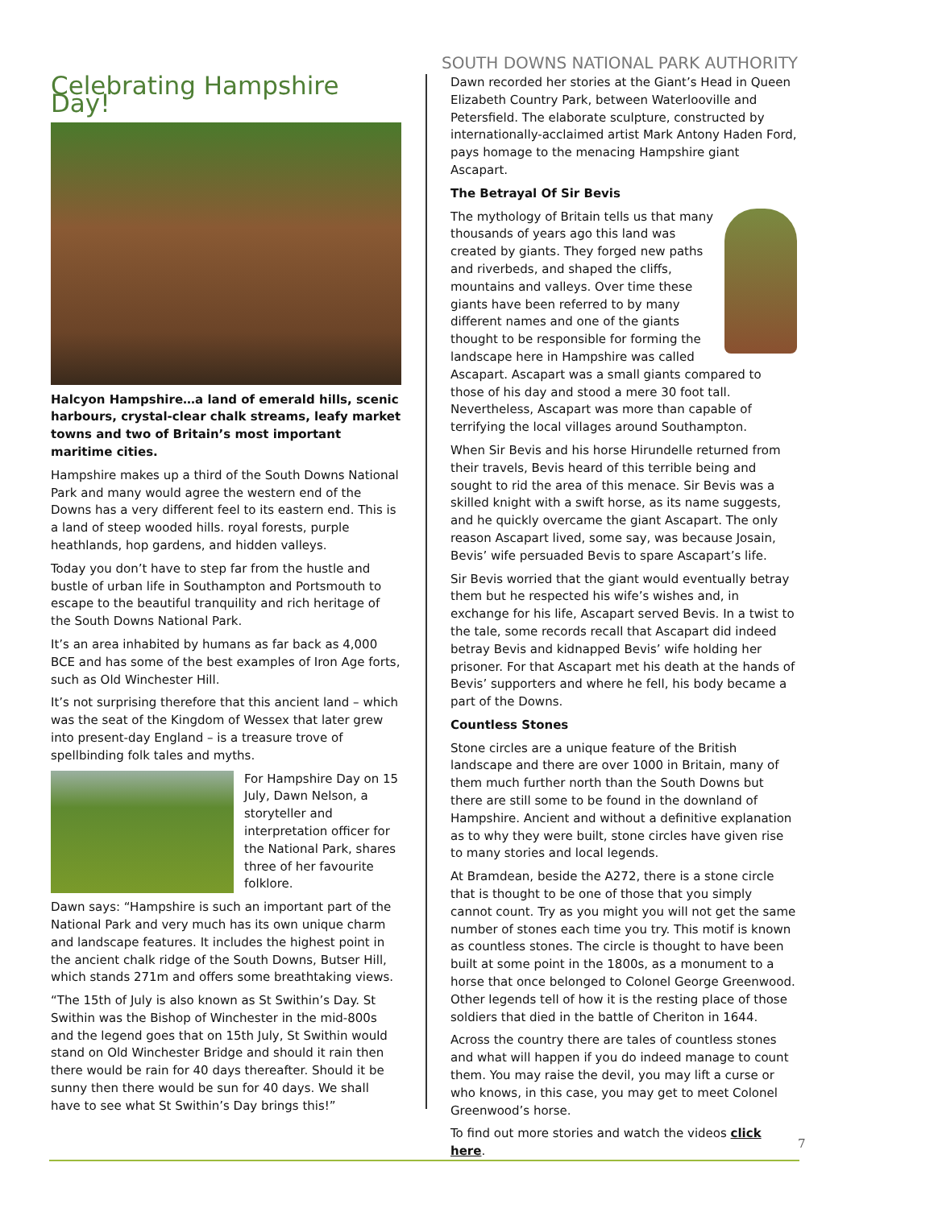SOUTH DOWNS NATIONAL PARK AUTHORITY
Celebrating Hampshire Day!
Halcyon Hampshire…a land of emerald hills, scenic harbours, crystal-clear chalk streams, leafy market towns and two of Britain’s most important maritime cities.
Hampshire makes up a third of the South Downs National Park and many would agree the western end of the Downs has a very different feel to its eastern end. This is a land of steep wooded hills. royal forests, purple heathlands, hop gardens, and hidden valleys.
Today you don’t have to step far from the hustle and bustle of urban life in Southampton and Portsmouth to escape to the beautiful tranquility and rich heritage of the South Downs National Park.
It’s an area inhabited by humans as far back as 4,000 BCE and has some of the best examples of Iron Age forts, such as Old Winchester Hill.
It’s not surprising therefore that this ancient land – which was the seat of the Kingdom of Wessex that later grew into present-day England – is a treasure trove of spellbinding folk tales and myths.
For Hampshire Day on 15 July, Dawn Nelson, a storyteller and interpretation officer for the National Park, shares three of her favourite folklore.
Dawn says: “Hampshire is such an important part of the National Park and very much has its own unique charm and landscape features. It includes the highest point in the ancient chalk ridge of the South Downs, Butser Hill, which stands 271m and offers some breathtaking views.
“The 15th of July is also known as St Swithin’s Day. St Swithin was the Bishop of Winchester in the mid-800s and the legend goes that on 15th July, St Swithin would stand on Old Winchester Bridge and should it rain then there would be rain for 40 days thereafter. Should it be sunny then there would be sun for 40 days. We shall have to see what St Swithin’s Day brings this!”
Dawn recorded her stories at the Giant’s Head in Queen Elizabeth Country Park, between Waterlooville and Petersfield. The elaborate sculpture, constructed by internationally-acclaimed artist Mark Antony Haden Ford, pays homage to the menacing Hampshire giant Ascapart.
The Betrayal Of Sir Bevis
The mythology of Britain tells us that many thousands of years ago this land was created by giants. They forged new paths and riverbeds, and shaped the cliffs, mountains and valleys. Over time these giants have been referred to by many different names and one of the giants thought to be responsible for forming the landscape here in Hampshire was called Ascapart. Ascapart was a small giants compared to those of his day and stood a mere 30 foot tall. Nevertheless, Ascapart was more than capable of terrifying the local villages around Southampton.
When Sir Bevis and his horse Hirundelle returned from their travels, Bevis heard of this terrible being and sought to rid the area of this menace. Sir Bevis was a skilled knight with a swift horse, as its name suggests, and he quickly overcame the giant Ascapart. The only reason Ascapart lived, some say, was because Josain, Bevis’ wife persuaded Bevis to spare Ascapart’s life.
Sir Bevis worried that the giant would eventually betray them but he respected his wife’s wishes and, in exchange for his life, Ascapart served Bevis. In a twist to the tale, some records recall that Ascapart did indeed betray Bevis and kidnapped Bevis’ wife holding her prisoner. For that Ascapart met his death at the hands of Bevis’ supporters and where he fell, his body became a part of the Downs.
Countless Stones
Stone circles are a unique feature of the British landscape and there are over 1000 in Britain, many of them much further north than the South Downs but there are still some to be found in the downland of Hampshire. Ancient and without a definitive explanation as to why they were built, stone circles have given rise to many stories and local legends.
At Bramdean, beside the A272, there is a stone circle that is thought to be one of those that you simply cannot count. Try as you might you will not get the same number of stones each time you try. This motif is known as countless stones. The circle is thought to have been built at some point in the 1800s, as a monument to a horse that once belonged to Colonel George Greenwood. Other legends tell of how it is the resting place of those soldiers that died in the battle of Cheriton in 1644.
Across the country there are tales of countless stones and what will happen if you do indeed manage to count them. You may raise the devil, you may lift a curse or who knows, in this case, you may get to meet Colonel Greenwood’s horse.
To find out more stories and watch the videos click here.
7